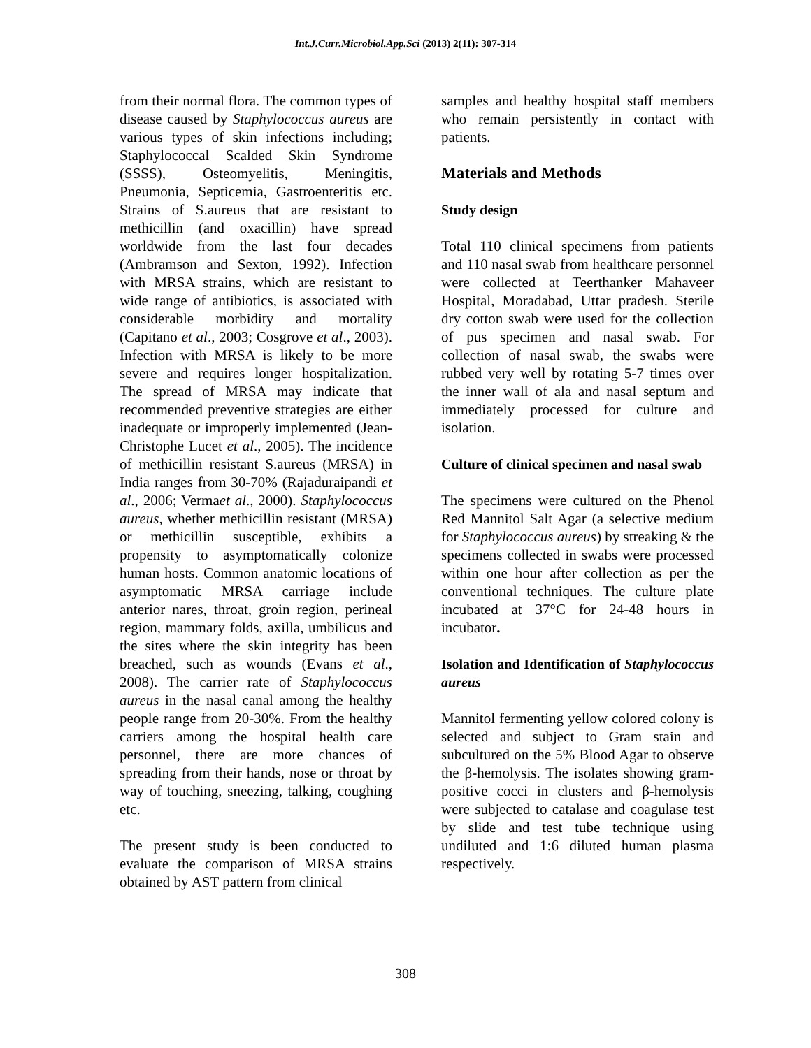Int.J.Curr.Microbiol.App.Sci (2013) 2(11): 307-314
from their normal flora. The common types of disease caused by Staphylococcus aureus are various types of skin infections including; Staphylococcal Scalded Skin Syndrome (SSSS), Osteomyelitis, Meningitis, Pneumonia, Septicemia, Gastroenteritis etc. Strains of S.aureus that are resistant to methicillin (and oxacillin) have spread worldwide from the last four decades (Ambramson and Sexton, 1992). Infection with MRSA strains, which are resistant to wide range of antibiotics, is associated with considerable morbidity and mortality (Capitano et al., 2003; Cosgrove et al., 2003). Infection with MRSA is likely to be more severe and requires longer hospitalization. The spread of MRSA may indicate that recommended preventive strategies are either inadequate or improperly implemented (Jean-Christophe Lucet et al., 2005). The incidence of methicillin resistant S.aureus (MRSA) in India ranges from 30-70% (Rajaduraipandi et al., 2006; Vermaet al., 2000). Staphylococcus aureus, whether methicillin resistant (MRSA) or methicillin susceptible, exhibits a propensity to asymptomatically colonize human hosts. Common anatomic locations of asymptomatic MRSA carriage include anterior nares, throat, groin region, perineal region, mammary folds, axilla, umbilicus and the sites where the skin integrity has been breached, such as wounds (Evans et al., 2008). The carrier rate of Staphylococcus aureus in the nasal canal among the healthy people range from 20-30%. From the healthy carriers among the hospital health care personnel, there are more chances of spreading from their hands, nose or throat by way of touching, sneezing, talking, coughing etc.
The present study is been conducted to evaluate the comparison of MRSA strains obtained by AST pattern from clinical
samples and healthy hospital staff members who remain persistently in contact with patients.
Materials and Methods
Study design
Total 110 clinical specimens from patients and 110 nasal swab from healthcare personnel were collected at Teerthanker Mahaveer Hospital, Moradabad, Uttar pradesh. Sterile dry cotton swab were used for the collection of pus specimen and nasal swab. For collection of nasal swab, the swabs were rubbed very well by rotating 5-7 times over the inner wall of ala and nasal septum and immediately processed for culture and isolation.
Culture of clinical specimen and nasal swab
The specimens were cultured on the Phenol Red Mannitol Salt Agar (a selective medium for Staphylococcus aureus) by streaking & the specimens collected in swabs were processed within one hour after collection as per the conventional techniques. The culture plate incubated at 37°C for 24-48 hours in incubator.
Isolation and Identification of Staphylococcus aureus
Mannitol fermenting yellow colored colony is selected and subject to Gram stain and subcultured on the 5% Blood Agar to observe the β-hemolysis. The isolates showing gram-positive cocci in clusters and β-hemolysis were subjected to catalase and coagulase test by slide and test tube technique using undiluted and 1:6 diluted human plasma respectively.
308